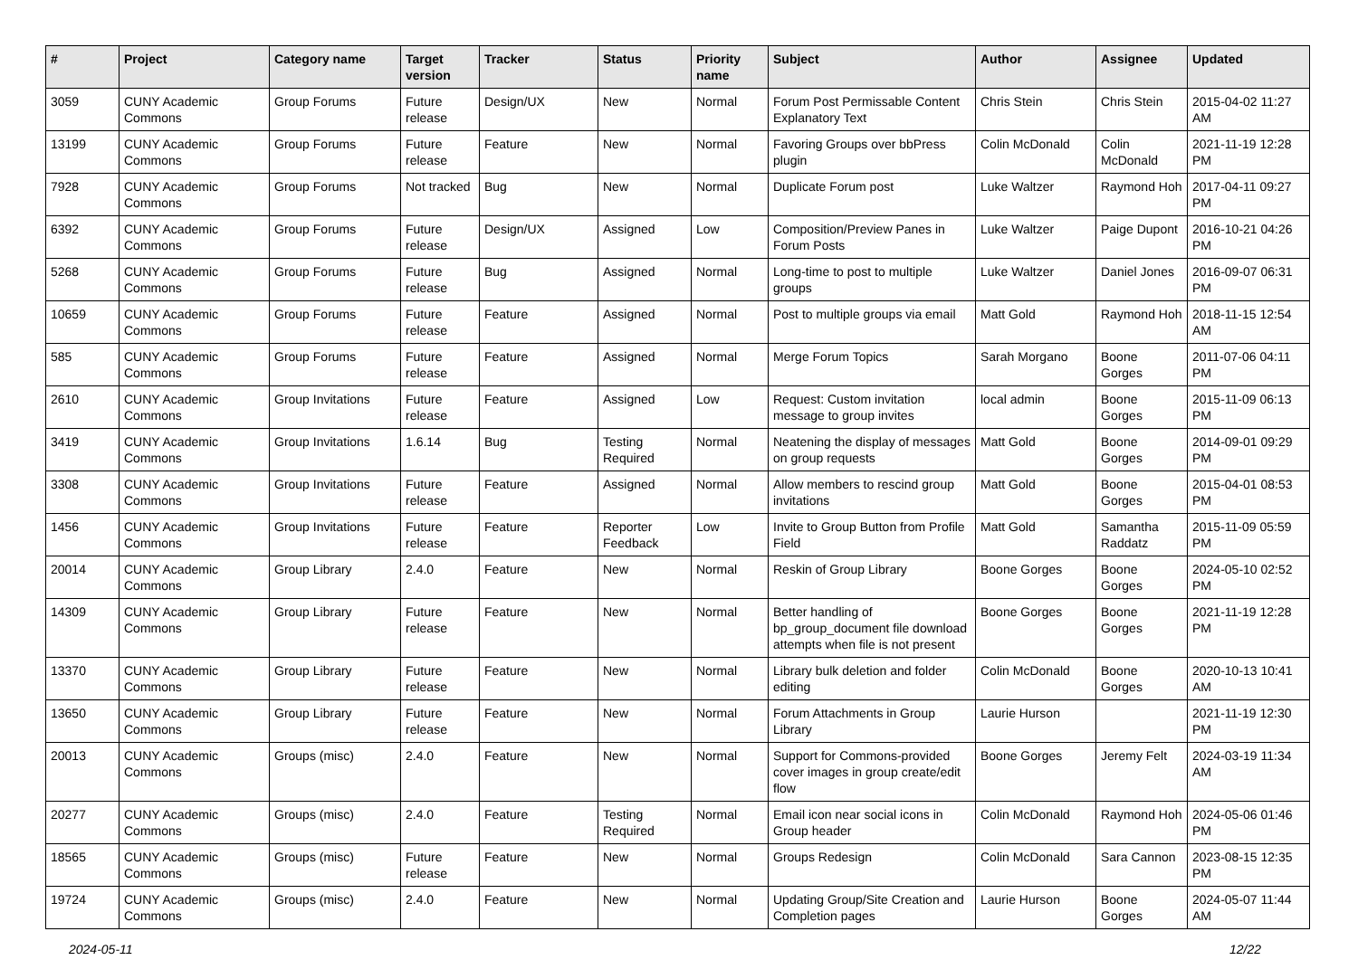| # | Project | Category name | Target version | Tracker | Status | Priority name | Subject | Author | Assignee | Updated |
| --- | --- | --- | --- | --- | --- | --- | --- | --- | --- | --- |
| 3059 | CUNY Academic Commons | Group Forums | Future release | Design/UX | New | Normal | Forum Post Permissable Content Explanatory Text | Chris Stein | Chris Stein | 2015-04-02 11:27 AM |
| 13199 | CUNY Academic Commons | Group Forums | Future release | Feature | New | Normal | Favoring Groups over bbPress plugin | Colin McDonald | Colin McDonald | 2021-11-19 12:28 PM |
| 7928 | CUNY Academic Commons | Group Forums | Not tracked | Bug | New | Normal | Duplicate Forum post | Luke Waltzer | Raymond Hoh | 2017-04-11 09:27 PM |
| 6392 | CUNY Academic Commons | Group Forums | Future release | Design/UX | Assigned | Low | Composition/Preview Panes in Forum Posts | Luke Waltzer | Paige Dupont | 2016-10-21 04:26 PM |
| 5268 | CUNY Academic Commons | Group Forums | Future release | Bug | Assigned | Normal | Long-time to post to multiple groups | Luke Waltzer | Daniel Jones | 2016-09-07 06:31 PM |
| 10659 | CUNY Academic Commons | Group Forums | Future release | Feature | Assigned | Normal | Post to multiple groups via email | Matt Gold | Raymond Hoh | 2018-11-15 12:54 AM |
| 585 | CUNY Academic Commons | Group Forums | Future release | Feature | Assigned | Normal | Merge Forum Topics | Sarah Morgano | Boone Gorges | 2011-07-06 04:11 PM |
| 2610 | CUNY Academic Commons | Group Invitations | Future release | Feature | Assigned | Low | Request: Custom invitation message to group invites | local admin | Boone Gorges | 2015-11-09 06:13 PM |
| 3419 | CUNY Academic Commons | Group Invitations | 1.6.14 | Bug | Testing Required | Normal | Neatening the display of messages on group requests | Matt Gold | Boone Gorges | 2014-09-01 09:29 PM |
| 3308 | CUNY Academic Commons | Group Invitations | Future release | Feature | Assigned | Normal | Allow members to rescind group invitations | Matt Gold | Boone Gorges | 2015-04-01 08:53 PM |
| 1456 | CUNY Academic Commons | Group Invitations | Future release | Feature | Reporter Feedback | Low | Invite to Group Button from Profile Field | Matt Gold | Samantha Raddatz | 2015-11-09 05:59 PM |
| 20014 | CUNY Academic Commons | Group Library | 2.4.0 | Feature | New | Normal | Reskin of Group Library | Boone Gorges | Boone Gorges | 2024-05-10 02:52 PM |
| 14309 | CUNY Academic Commons | Group Library | Future release | Feature | New | Normal | Better handling of bp_group_document file download attempts when file is not present | Boone Gorges | Boone Gorges | 2021-11-19 12:28 PM |
| 13370 | CUNY Academic Commons | Group Library | Future release | Feature | New | Normal | Library bulk deletion and folder editing | Colin McDonald | Boone Gorges | 2020-10-13 10:41 AM |
| 13650 | CUNY Academic Commons | Group Library | Future release | Feature | New | Normal | Forum Attachments in Group Library | Laurie Hurson | | 2021-11-19 12:30 PM |
| 20013 | CUNY Academic Commons | Groups (misc) | 2.4.0 | Feature | New | Normal | Support for Commons-provided cover images in group create/edit flow | Boone Gorges | Jeremy Felt | 2024-03-19 11:34 AM |
| 20277 | CUNY Academic Commons | Groups (misc) | 2.4.0 | Feature | Testing Required | Normal | Email icon near social icons in Group header | Colin McDonald | Raymond Hoh | 2024-05-06 01:46 PM |
| 18565 | CUNY Academic Commons | Groups (misc) | Future release | Feature | New | Normal | Groups Redesign | Colin McDonald | Sara Cannon | 2023-08-15 12:35 PM |
| 19724 | CUNY Academic Commons | Groups (misc) | 2.4.0 | Feature | New | Normal | Updating Group/Site Creation and Completion pages | Laurie Hurson | Boone Gorges | 2024-05-07 11:44 AM |
2024-05-11 12/22